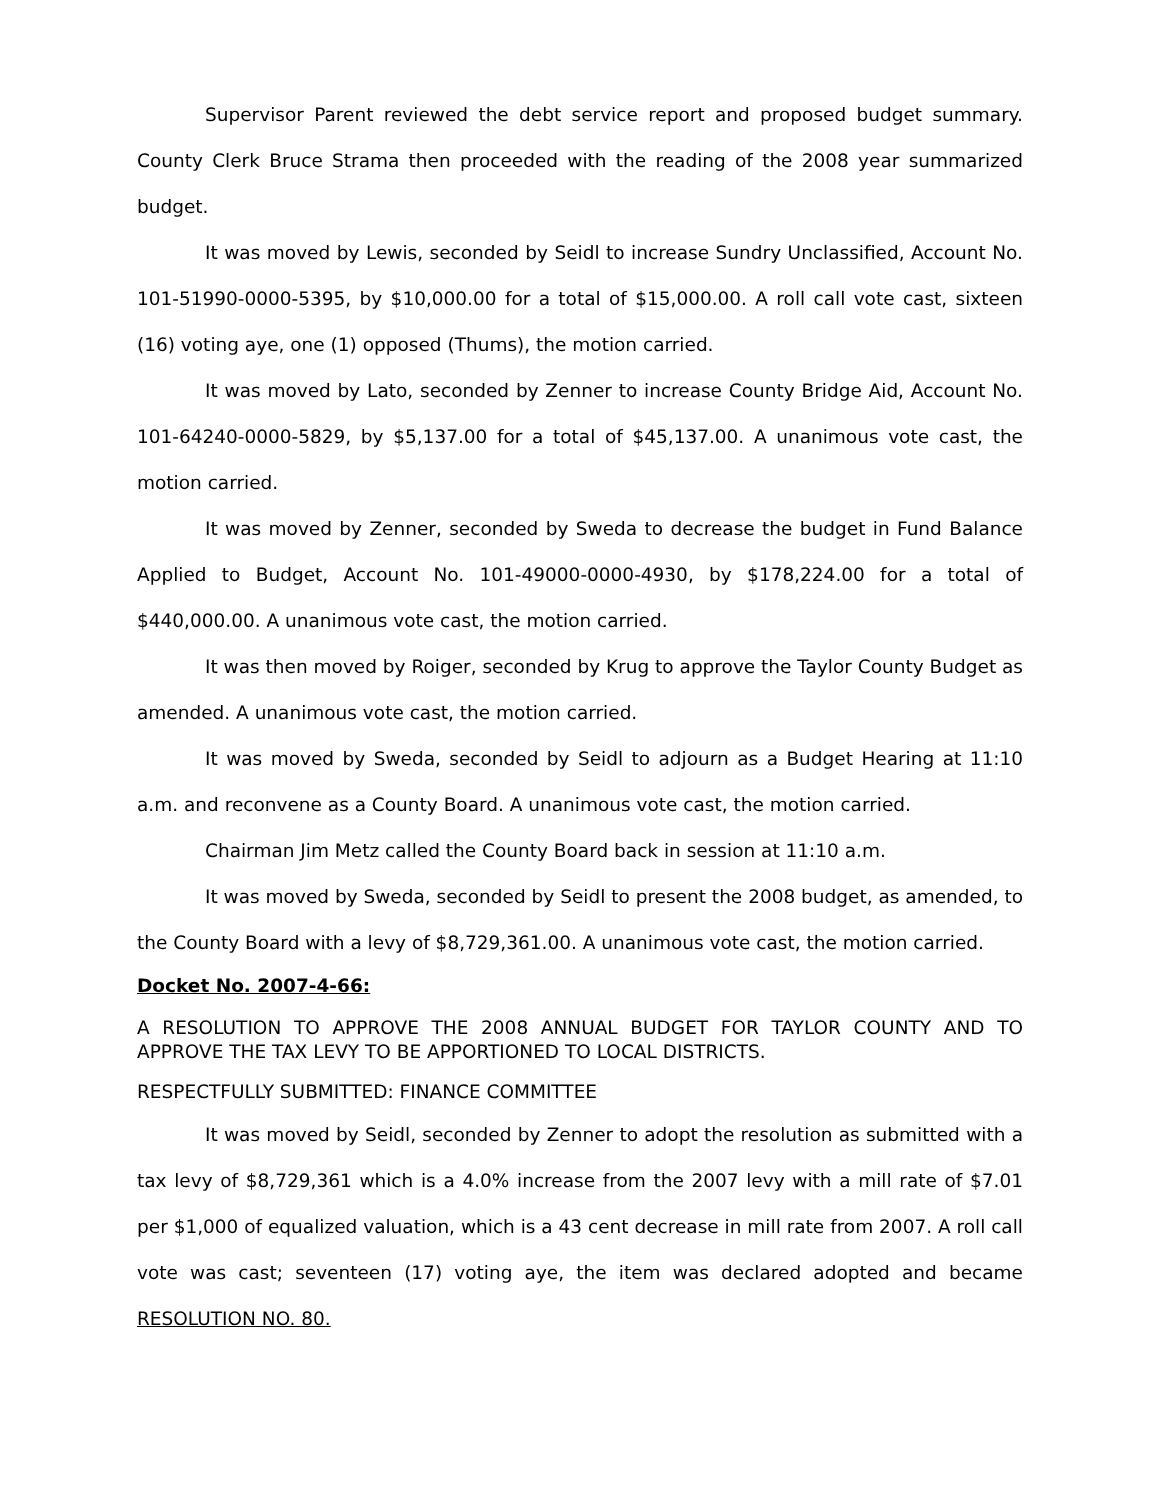Supervisor Parent reviewed the debt service report and proposed budget summary. County Clerk Bruce Strama then proceeded with the reading of the 2008 year summarized budget.
It was moved by Lewis, seconded by Seidl to increase Sundry Unclassified, Account No. 101-51990-0000-5395, by $10,000.00 for a total of $15,000.00. A roll call vote cast, sixteen (16) voting aye, one (1) opposed (Thums), the motion carried.
It was moved by Lato, seconded by Zenner to increase County Bridge Aid, Account No. 101-64240-0000-5829, by $5,137.00 for a total of $45,137.00. A unanimous vote cast, the motion carried.
It was moved by Zenner, seconded by Sweda to decrease the budget in Fund Balance Applied to Budget, Account No. 101-49000-0000-4930, by $178,224.00 for a total of $440,000.00. A unanimous vote cast, the motion carried.
It was then moved by Roiger, seconded by Krug to approve the Taylor County Budget as amended. A unanimous vote cast, the motion carried.
It was moved by Sweda, seconded by Seidl to adjourn as a Budget Hearing at 11:10 a.m. and reconvene as a County Board. A unanimous vote cast, the motion carried.
Chairman Jim Metz called the County Board back in session at 11:10 a.m.
It was moved by Sweda, seconded by Seidl to present the 2008 budget, as amended, to the County Board with a levy of $8,729,361.00. A unanimous vote cast, the motion carried.
Docket No. 2007-4-66:
A RESOLUTION TO APPROVE THE 2008 ANNUAL BUDGET FOR TAYLOR COUNTY AND TO APPROVE THE TAX LEVY TO BE APPORTIONED TO LOCAL DISTRICTS.
RESPECTFULLY SUBMITTED: FINANCE COMMITTEE
It was moved by Seidl, seconded by Zenner to adopt the resolution as submitted with a tax levy of $8,729,361 which is a 4.0% increase from the 2007 levy with a mill rate of $7.01 per $1,000 of equalized valuation, which is a 43 cent decrease in mill rate from 2007. A roll call vote was cast; seventeen (17) voting aye, the item was declared adopted and became RESOLUTION NO. 80.